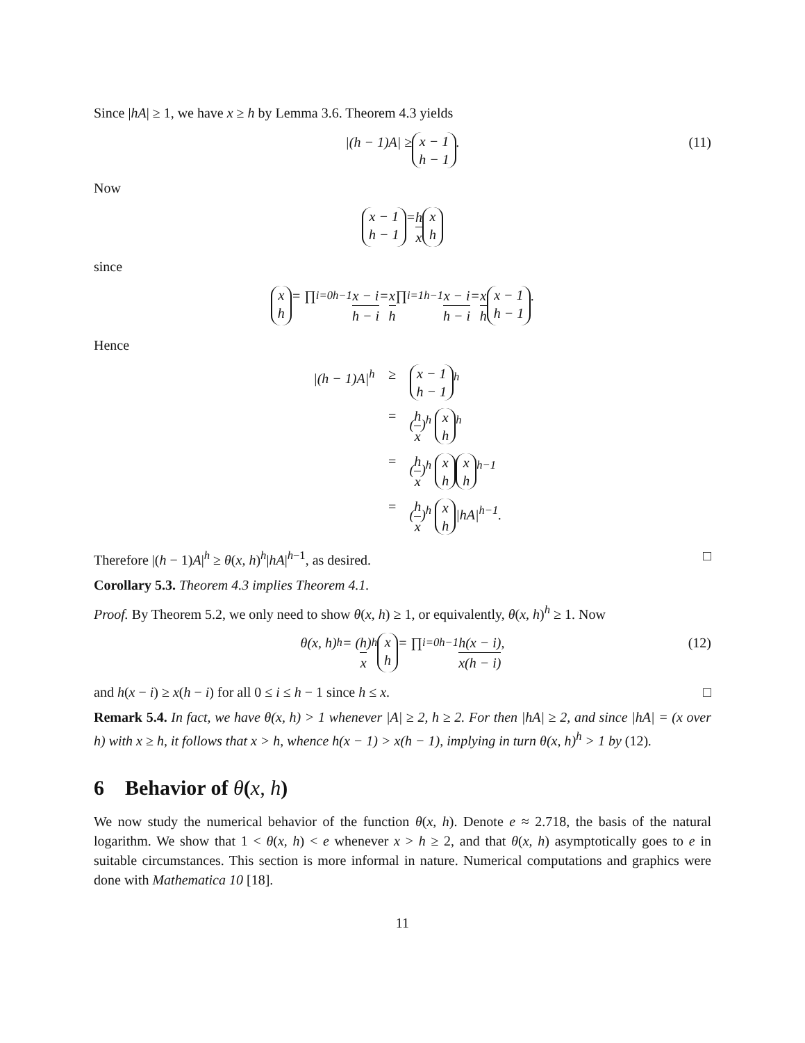Since |hA| ≥ 1, we have x ≥ h by Lemma 3.6. Theorem 4.3 yields
|(h − 1)A| ≥ x − 1 h − 1. (11)
Now
x − 1 h − 1 = h x x h
since
x h = ∏<sub>i=0</sub><sup>h−1</sup> x − i h − i = x h ∏<sub>i=1</sub><sup>h−1</sup> x − i h − i = x h x − 1 h − 1.
Hence
|(h − 1)A|<sup>h</sup> ≥ x − 1 h − 1<sup>h</sup>
= (h x)<sup>h</sup> x h<sup>h</sup>
= (h x)<sup>h</sup> x h x h<sup>h−1</sup>
= (h x)<sup>h</sup> x h |hA|<sup>h−1</sup>.
Therefore |(h − 1)A|<sup>h</sup> ≥ θ(x, h)<sup>h</sup>|hA|<sup>h−1</sup>, as desired. □
Corollary 5.3. Theorem 4.3 implies Theorem 4.1.
Proof. By Theorem 5.2, we only need to show θ(x, h) ≥ 1, or equivalently, θ(x, h)<sup>h</sup> ≥ 1. Now
θ(x, h)<sup>h</sup> = (h x)<sup>h</sup> x h = ∏<sub>i=0</sub><sup>h−1</sup> h(x − i) x(h − i), (12)
and h(x − i) ≥ x(h − i) for all 0 ≤ i ≤ h − 1 since h ≤ x. □
Remark 5.4. In fact, we have θ(x, h) > 1 whenever |A| ≥ 2, h ≥ 2. For then |hA| ≥ 2, and since |hA| = (x over h) with x ≥ h, it follows that x > h, whence h(x − 1) > x(h − 1), implying in turn θ(x, h)<sup>h</sup> > 1 by (12).
6 Behavior of θ(x, h)
We now study the numerical behavior of the function θ(x, h). Denote e ≈ 2.718, the basis of the natural logarithm. We show that 1 < θ(x, h) < e whenever x > h ≥ 2, and that θ(x, h) asymptotically goes to e in suitable circumstances. This section is more informal in nature. Numerical computations and graphics were done with Mathematica 10 [18].
11